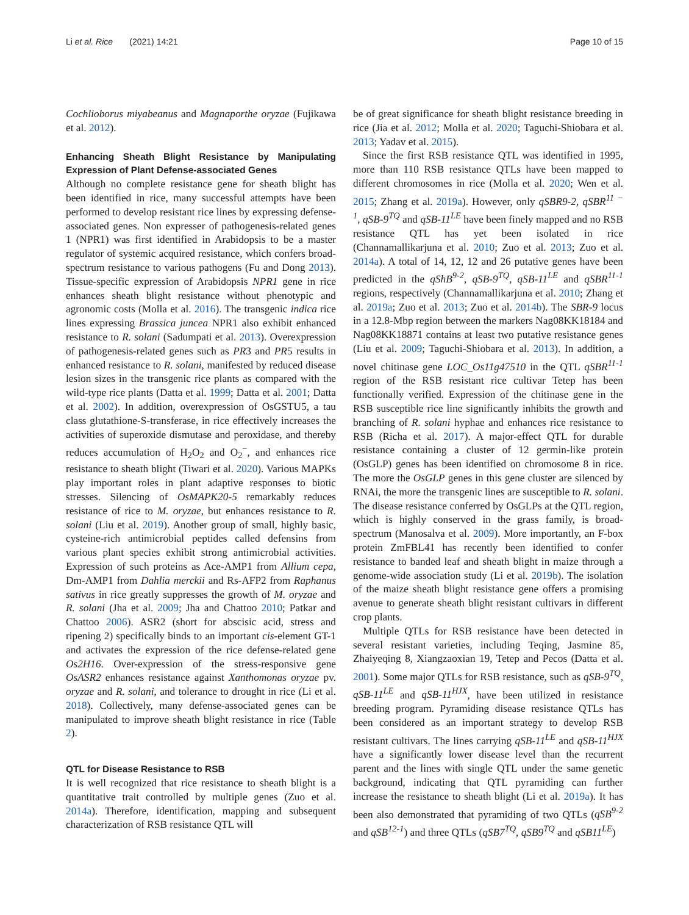Li et al. Rice (2021) 14:21 Page 10 of 15
Cochlioborus miyabeanus and Magnaporthe oryzae (Fujikawa et al. 2012).
Enhancing Sheath Blight Resistance by Manipulating Expression of Plant Defense-associated Genes
Although no complete resistance gene for sheath blight has been identified in rice, many successful attempts have been performed to develop resistant rice lines by expressing defense-associated genes. Non expresser of pathogenesis-related genes 1 (NPR1) was first identified in Arabidopsis to be a master regulator of systemic acquired resistance, which confers broad-spectrum resistance to various pathogens (Fu and Dong 2013). Tissue-specific expression of Arabidopsis NPR1 gene in rice enhances sheath blight resistance without phenotypic and agronomic costs (Molla et al. 2016). The transgenic indica rice lines expressing Brassica juncea NPR1 also exhibit enhanced resistance to R. solani (Sadumpati et al. 2013). Overexpression of pathogenesis-related genes such as PR3 and PR5 results in enhanced resistance to R. solani, manifested by reduced disease lesion sizes in the transgenic rice plants as compared with the wild-type rice plants (Datta et al. 1999; Datta et al. 2001; Datta et al. 2002). In addition, overexpression of OsGSTU5, a tau class glutathione-S-transferase, in rice effectively increases the activities of superoxide dismutase and peroxidase, and thereby reduces accumulation of H<sub>2</sub>O<sub>2</sub> and O<sub>2</sub><sup>−</sup>, and enhances rice resistance to sheath blight (Tiwari et al. 2020). Various MAPKs play important roles in plant adaptive responses to biotic stresses. Silencing of OsMAPK20-5 remarkably reduces resistance of rice to M. oryzae, but enhances resistance to R. solani (Liu et al. 2019). Another group of small, highly basic, cysteine-rich antimicrobial peptides called defensins from various plant species exhibit strong antimicrobial activities. Expression of such proteins as Ace-AMP1 from Allium cepa, Dm-AMP1 from Dahlia merckii and Rs-AFP2 from Raphanus sativus in rice greatly suppresses the growth of M. oryzae and R. solani (Jha et al. 2009; Jha and Chattoo 2010; Patkar and Chattoo 2006). ASR2 (short for abscisic acid, stress and ripening 2) specifically binds to an important cis-element GT-1 and activates the expression of the rice defense-related gene Os2H16. Over-expression of the stress-responsive gene OsASR2 enhances resistance against Xanthomonas oryzae pv. oryzae and R. solani, and tolerance to drought in rice (Li et al. 2018). Collectively, many defense-associated genes can be manipulated to improve sheath blight resistance in rice (Table 2).
QTL for Disease Resistance to RSB
It is well recognized that rice resistance to sheath blight is a quantitative trait controlled by multiple genes (Zuo et al. 2014a). Therefore, identification, mapping and subsequent characterization of RSB resistance QTL will
be of great significance for sheath blight resistance breeding in rice (Jia et al. 2012; Molla et al. 2020; Taguchi-Shiobara et al. 2013; Yadav et al. 2015).
Since the first RSB resistance QTL was identified in 1995, more than 110 RSB resistance QTLs have been mapped to different chromosomes in rice (Molla et al. 2020; Wen et al. 2015; Zhang et al. 2019a). However, only qSBR9-2, qSBR<sup>11 − 1</sup>, qSB-9<sup>TQ</sup> and qSB-11<sup>LE</sup> have been finely mapped and no RSB resistance QTL has yet been isolated in rice (Channamallikarjuna et al. 2010; Zuo et al. 2013; Zuo et al. 2014a). A total of 14, 12, 12 and 26 putative genes have been predicted in the qShB<sup>9-2</sup>, qSB-9<sup>TQ</sup>, qSB-11<sup>LE</sup> and qSBR<sup>11-1</sup> regions, respectively (Channamallikarjuna et al. 2010; Zhang et al. 2019a; Zuo et al. 2013; Zuo et al. 2014b). The SBR-9 locus in a 12.8-Mbp region between the markers Nag08KK18184 and Nag08KK18871 contains at least two putative resistance genes (Liu et al. 2009; Taguchi-Shiobara et al. 2013). In addition, a novel chitinase gene LOC_Os11g47510 in the QTL qSBR<sup>11-1</sup> region of the RSB resistant rice cultivar Tetep has been functionally verified. Expression of the chitinase gene in the RSB susceptible rice line significantly inhibits the growth and branching of R. solani hyphae and enhances rice resistance to RSB (Richa et al. 2017). A major-effect QTL for durable resistance containing a cluster of 12 germin-like protein (OsGLP) genes has been identified on chromosome 8 in rice. The more the OsGLP genes in this gene cluster are silenced by RNAi, the more the transgenic lines are susceptible to R. solani. The disease resistance conferred by OsGLPs at the QTL region, which is highly conserved in the grass family, is broad-spectrum (Manosalva et al. 2009). More importantly, an F-box protein ZmFBL41 has recently been identified to confer resistance to banded leaf and sheath blight in maize through a genome-wide association study (Li et al. 2019b). The isolation of the maize sheath blight resistance gene offers a promising avenue to generate sheath blight resistant cultivars in different crop plants.
Multiple QTLs for RSB resistance have been detected in several resistant varieties, including Teqing, Jasmine 85, Zhaiyeqing 8, Xiangzaoxian 19, Tetep and Pecos (Datta et al. 2001). Some major QTLs for RSB resistance, such as qSB-9<sup>TQ</sup>, qSB-11<sup>LE</sup> and qSB-11<sup>HJX</sup>, have been utilized in resistance breeding program. Pyramiding disease resistance QTLs has been considered as an important strategy to develop RSB resistant cultivars. The lines carrying qSB-11<sup>LE</sup> and qSB-11<sup>HJX</sup> have a significantly lower disease level than the recurrent parent and the lines with single QTL under the same genetic background, indicating that QTL pyramiding can further increase the resistance to sheath blight (Li et al. 2019a). It has been also demonstrated that pyramiding of two QTLs (qSB<sup>9-2</sup> and qSB<sup>12-1</sup>) and three QTLs (qSB7<sup>TQ</sup>, qSB9<sup>TQ</sup> and qSB11<sup>LE</sup>)